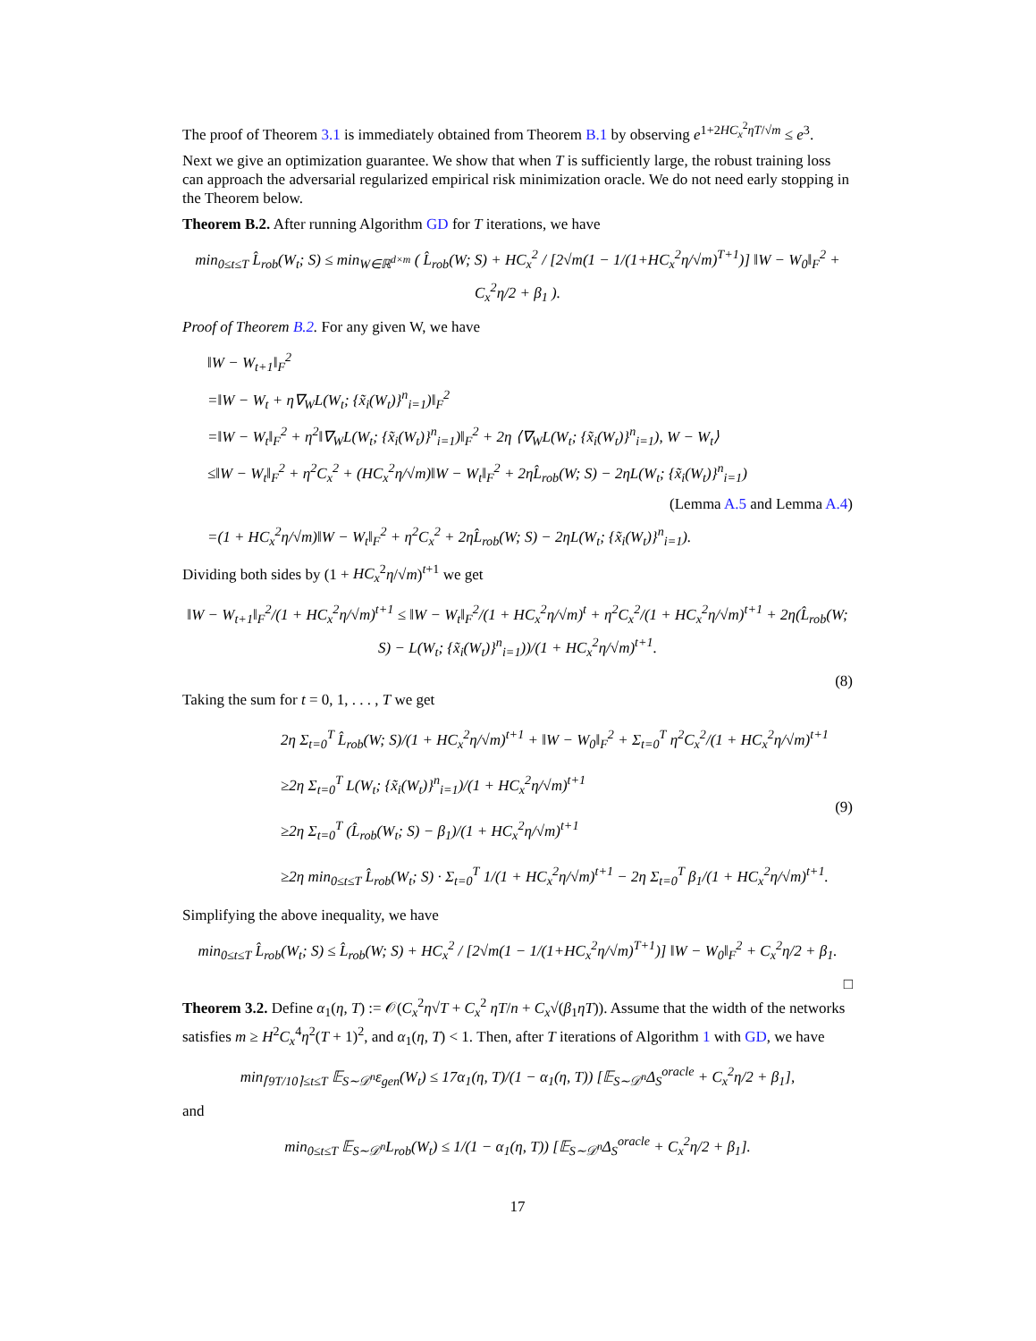The proof of Theorem 3.1 is immediately obtained from Theorem B.1 by observing e<sup>1+2HC<sub>x</sub><sup>2</sup>ηT/√m</sup> ≤ e<sup>3</sup>.
Next we give an optimization guarantee. We show that when T is sufficiently large, the robust training loss can approach the adversarial regularized empirical risk minimization oracle. We do not need early stopping in the Theorem below.
Theorem B.2. After running Algorithm GD for T iterations, we have
min<sub>0≤t≤T</sub> L̂<sub>rob</sub>(W<sub>t</sub>; S) ≤ min<sub>W∈ℝ<sup>d×m</sup></sub> ( L̂<sub>rob</sub>(W; S) + HC<sub>x</sub><sup>2</sup> / [2√m(1 − 1/(1+HC<sub>x</sub><sup>2</sup>η/√m)<sup>T+1</sup>)] ‖W − W<sub>0</sub>‖<sub>F</sub><sup>2</sup> + C<sub>x</sub><sup>2</sup>η/2 + β<sub>1</sub> ).
Proof of Theorem B.2. For any given W, we have
‖W − W<sub>t+1</sub>‖<sub>F</sub><sup>2</sup>
=‖W − W<sub>t</sub> + η∇<sub>W</sub>L(W<sub>t</sub>; {x̃<sub>i</sub>(W<sub>t</sub>)}<sup>n</sup><sub>i=1</sub>)‖<sub>F</sub><sup>2</sup>
=‖W − W<sub>t</sub>‖<sub>F</sub><sup>2</sup> + η<sup>2</sup>‖∇<sub>W</sub>L(W<sub>t</sub>; {x̃<sub>i</sub>(W<sub>t</sub>)}<sup>n</sup><sub>i=1</sub>)‖<sub>F</sub><sup>2</sup> + 2η ⟨∇<sub>W</sub>L(W<sub>t</sub>; {x̃<sub>i</sub>(W<sub>t</sub>)}<sup>n</sup><sub>i=1</sub>), W − W<sub>t</sub>⟩
≤‖W − W<sub>t</sub>‖<sub>F</sub><sup>2</sup> + η<sup>2</sup>C<sub>x</sub><sup>2</sup> + (HC<sub>x</sub><sup>2</sup>η/√m)‖W − W<sub>t</sub>‖<sub>F</sub><sup>2</sup> + 2ηL̂<sub>rob</sub>(W; S) − 2ηL(W<sub>t</sub>; {x̃<sub>i</sub>(W<sub>t</sub>)}<sup>n</sup><sub>i=1</sub>)
(Lemma A.5 and Lemma A.4)
=(1 + HC<sub>x</sub><sup>2</sup>η/√m)‖W − W<sub>t</sub>‖<sub>F</sub><sup>2</sup> + η<sup>2</sup>C<sub>x</sub><sup>2</sup> + 2ηL̂<sub>rob</sub>(W; S) − 2ηL(W<sub>t</sub>; {x̃<sub>i</sub>(W<sub>t</sub>)}<sup>n</sup><sub>i=1</sub>).
Dividing both sides by (1 + HC<sub>x</sub><sup>2</sup>η/√m)<sup>t+1</sup> we get
‖W − W<sub>t+1</sub>‖<sub>F</sub><sup>2</sup>/(1 + HC<sub>x</sub><sup>2</sup>η/√m)<sup>t+1</sup> ≤ ‖W − W<sub>t</sub>‖<sub>F</sub><sup>2</sup>/(1 + HC<sub>x</sub><sup>2</sup>η/√m)<sup>t</sup> + η<sup>2</sup>C<sub>x</sub><sup>2</sup>/(1 + HC<sub>x</sub><sup>2</sup>η/√m)<sup>t+1</sup> + 2η(L̂<sub>rob</sub>(W; S) − L(W<sub>t</sub>; {x̃<sub>i</sub>(W<sub>t</sub>)}<sup>n</sup><sub>i=1</sub>))/(1 + HC<sub>x</sub><sup>2</sup>η/√m)<sup>t+1</sup>.
(8)
Taking the sum for t = 0, 1, . . . , T we get
2η Σ<sub>t=0</sub><sup>T</sup> L̂<sub>rob</sub>(W; S)/(1 + HC<sub>x</sub><sup>2</sup>η/√m)<sup>t+1</sup> + ‖W − W<sub>0</sub>‖<sub>F</sub><sup>2</sup> + Σ<sub>t=0</sub><sup>T</sup> η<sup>2</sup>C<sub>x</sub><sup>2</sup>/(1 + HC<sub>x</sub><sup>2</sup>η/√m)<sup>t+1</sup>
≥2η Σ<sub>t=0</sub><sup>T</sup> L(W<sub>t</sub>; {x̃<sub>i</sub>(W<sub>t</sub>)}<sup>n</sup><sub>i=1</sub>)/(1 + HC<sub>x</sub><sup>2</sup>η/√m)<sup>t+1</sup>
≥2η Σ<sub>t=0</sub><sup>T</sup> (L̂<sub>rob</sub>(W<sub>t</sub>; S) − β<sub>1</sub>)/(1 + HC<sub>x</sub><sup>2</sup>η/√m)<sup>t+1</sup>
≥2η min<sub>0≤t≤T</sub> L̂<sub>rob</sub>(W<sub>t</sub>; S) · Σ<sub>t=0</sub><sup>T</sup> 1/(1 + HC<sub>x</sub><sup>2</sup>η/√m)<sup>t+1</sup> − 2η Σ<sub>t=0</sub><sup>T</sup> β<sub>1</sub>/(1 + HC<sub>x</sub><sup>2</sup>η/√m)<sup>t+1</sup>.
(9)
Simplifying the above inequality, we have
min<sub>0≤t≤T</sub> L̂<sub>rob</sub>(W<sub>t</sub>; S) ≤ L̂<sub>rob</sub>(W; S) + HC<sub>x</sub><sup>2</sup> / [2√m(1 − 1/(1+HC<sub>x</sub><sup>2</sup>η/√m)<sup>T+1</sup>)] ‖W − W<sub>0</sub>‖<sub>F</sub><sup>2</sup> + C<sub>x</sub><sup>2</sup>η/2 + β<sub>1</sub>.
□
Theorem 3.2. Define α<sub>1</sub>(η, T) := 𝒪(C<sub>x</sub><sup>2</sup>η√T + C<sub>x</sub><sup>2</sup> ηT/n + C<sub>x</sub>√(β<sub>1</sub>ηT)). Assume that the width of the networks satisfies m ≥ H<sup>2</sup>C<sub>x</sub><sup>4</sup>η<sup>2</sup>(T + 1)<sup>2</sup>, and α<sub>1</sub>(η, T) < 1. Then, after T iterations of Algorithm 1 with GD, we have
min<sub>⌈9T/10⌉≤t≤T</sub> 𝔼<sub>S∼𝒟<sup>n</sup></sub>ε<sub>gen</sub>(W<sub>t</sub>) ≤ 17α<sub>1</sub>(η, T)/(1 − α<sub>1</sub>(η, T)) [𝔼<sub>S∼𝒟<sup>n</sup></sub>Δ<sub>S</sub><sup>oracle</sup> + C<sub>x</sub><sup>2</sup>η/2 + β<sub>1</sub>],
and
min<sub>0≤t≤T</sub> 𝔼<sub>S∼𝒟<sup>n</sup></sub>L<sub>rob</sub>(W<sub>t</sub>) ≤ 1/(1 − α<sub>1</sub>(η, T)) [𝔼<sub>S∼𝒟<sup>n</sup></sub>Δ<sub>S</sub><sup>oracle</sup> + C<sub>x</sub><sup>2</sup>η/2 + β<sub>1</sub>].
17